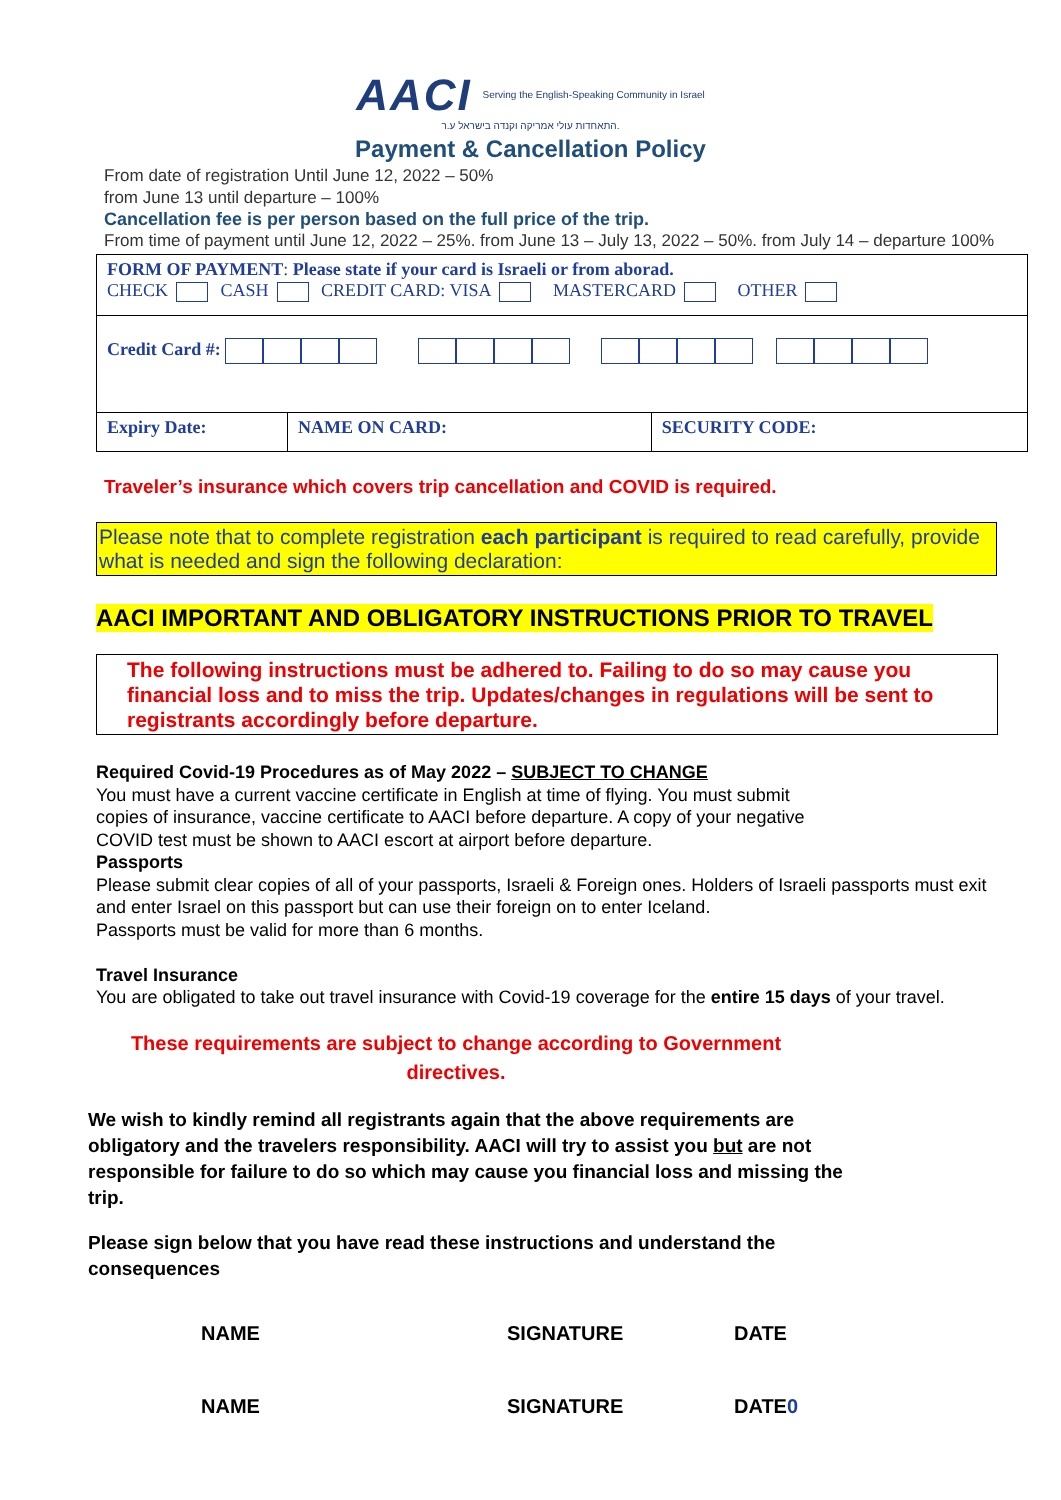AACI Serving the English-Speaking Community in Israel
התאחדות עולי אמריקה וקנדה בישראל ע.ר.
Payment & Cancellation Policy
From date of registration Until June 12, 2022 – 50%
from June 13 until departure – 100%
Cancellation fee is per person based on the full price of the trip.
From time of payment until June 12, 2022 – 25%. from June 13 – July 13, 2022 – 50%. from July 14 – departure 100%
| FORM OF PAYMENT : Please state if your card is Israeli or from aborad. CHECK CASH CREDIT CARD: VISA MASTERCARD OTHER | | |
| Credit Card #: | | |
| Expiry Date: | NAME ON CARD: | SECURITY CODE: |
Traveler’s insurance which covers trip cancellation and COVID is required.
Please note that to complete registration each participant is required to read carefully, provide what is needed and sign the following declaration:
AACI IMPORTANT AND OBLIGATORY INSTRUCTIONS PRIOR TO TRAVEL
The following instructions must be adhered to. Failing to do so may cause you financial loss and to miss the trip. Updates/changes in regulations will be sent to registrants accordingly before departure.
Required Covid-19 Procedures as of May 2022 – SUBJECT TO CHANGE
You must have a current vaccine certificate in English at time of flying. You must submit
copies of insurance, vaccine certificate to AACI before departure. A copy of your negative
COVID test must be shown to AACI escort at airport before departure.
Passports
Please submit clear copies of all of your passports, Israeli & Foreign ones. Holders of Israeli passports must exit and enter Israel on this passport but can use their foreign on to enter Iceland.
Passports must be valid for more than 6 months.
Travel Insurance
You are obligated to take out travel insurance with Covid-19 coverage for the entire 15 days of your travel.
These requirements are subject to change according to Government directives.
We wish to kindly remind all registrants again that the above requirements are obligatory and the travelers responsibility. AACI will try to assist you but are not responsible for failure to do so which may cause you financial loss and missing the trip.
Please sign below that you have read these instructions and understand the consequences
NAME SIGNATURE DATE
NAME SIGNATURE DATE0